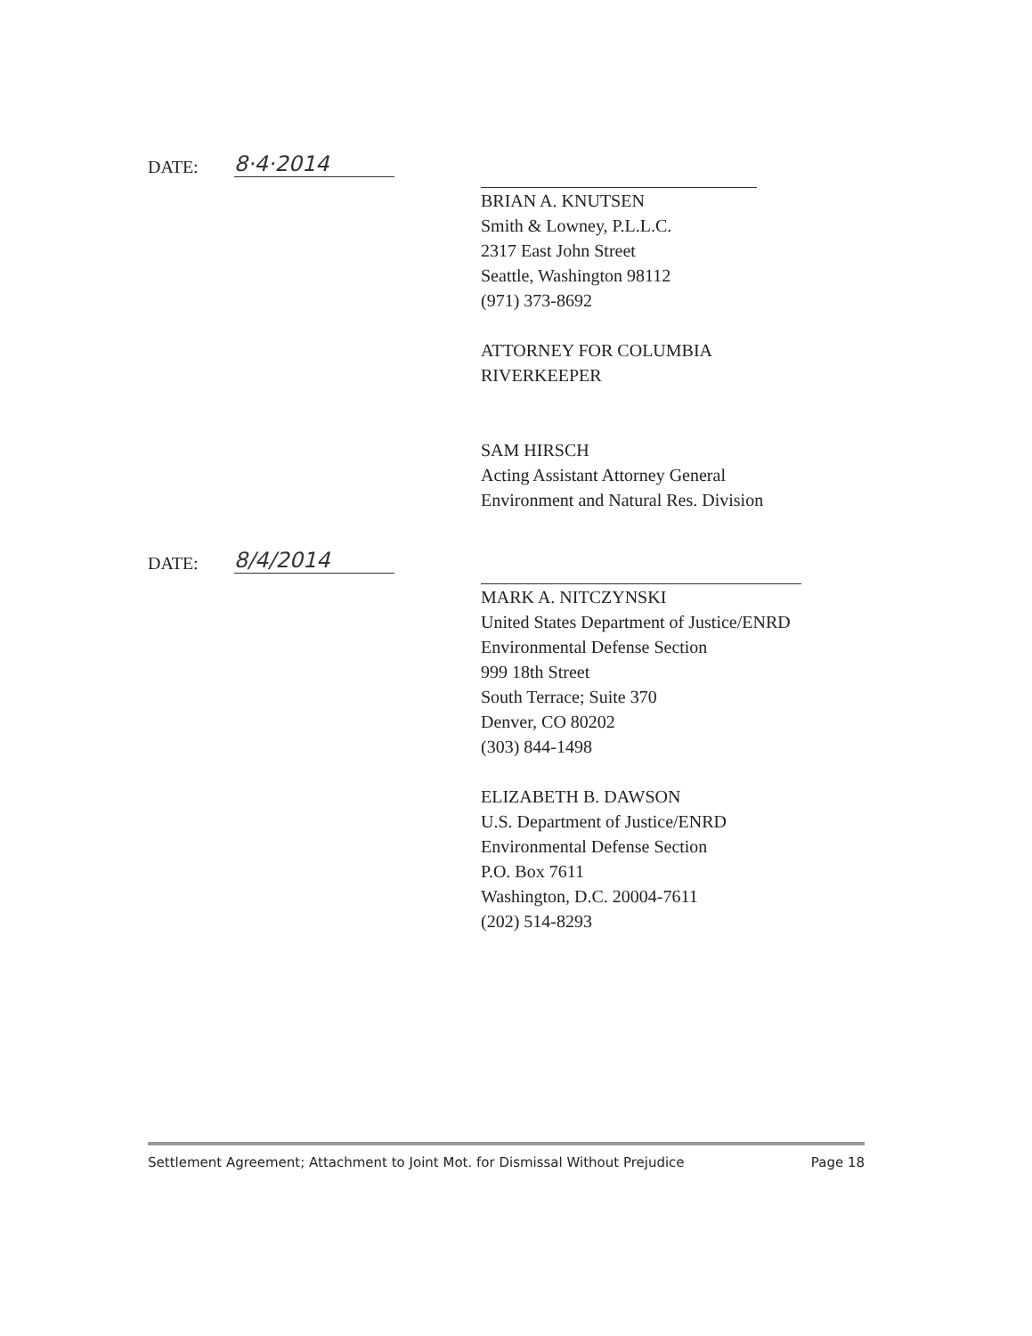DATE: 8·4·2014
BRIAN A. KNUTSEN
Smith & Lowney, P.L.L.C.
2317 East John Street
Seattle, Washington 98112
(971) 373-8692
ATTORNEY FOR COLUMBIA
RIVERKEEPER
SAM HIRSCH
Acting Assistant Attorney General
Environment and Natural Res. Division
DATE: 8/4/2014
MARK A. NITCZYNSKI
United States Department of Justice/ENRD
Environmental Defense Section
999 18th Street
South Terrace; Suite 370
Denver, CO 80202
(303) 844-1498
ELIZABETH B. DAWSON
U.S. Department of Justice/ENRD
Environmental Defense Section
P.O. Box 7611
Washington, D.C. 20004-7611
(202) 514-8293
Settlement Agreement; Attachment to Joint Mot. for Dismissal Without Prejudice Page 18